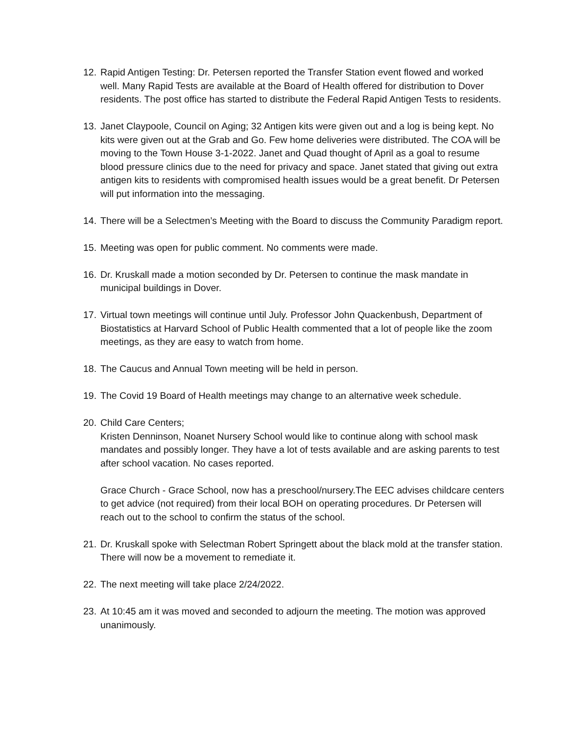12.
Rapid Antigen Testing: Dr. Petersen reported the Transfer Station event flowed and worked well. Many Rapid Tests are available at the Board of Health offered for distribution to Dover residents. The post office has started to distribute the Federal Rapid Antigen Tests to residents.
13.
Janet Claypoole, Council on Aging; 32 Antigen kits were given out and a log is being kept. No kits were given out at the Grab and Go. Few home deliveries were distributed. The COA will be moving to the Town House 3-1-2022. Janet and Quad thought of April as a goal to resume blood pressure clinics due to the need for privacy and space. Janet stated that giving out extra antigen kits to residents with compromised health issues would be a great benefit. Dr Petersen will put information into the messaging.
14.
There will be a Selectmen’s Meeting with the Board to discuss the Community Paradigm report.
15.
Meeting was open for public comment. No comments were made.
16.
Dr. Kruskall made a motion seconded by Dr. Petersen to continue the mask mandate in municipal buildings in Dover.
17.
Virtual town meetings will continue until July. Professor John Quackenbush, Department of Biostatistics at Harvard School of Public Health commented that a lot of people like the zoom meetings, as they are easy to watch from home.
18.
The Caucus and Annual Town meeting will be held in person.
19.
The Covid 19 Board of Health meetings may change to an alternative week schedule.
20.
Child Care Centers;
Kristen Denninson, Noanet Nursery School would like to continue along with school mask mandates and possibly longer. They have a lot of tests available and are asking parents to test after school vacation. No cases reported.
Grace Church - Grace School, now has a preschool/nursery.The EEC advises childcare centers to get advice (not required) from their local BOH on operating procedures. Dr Petersen will reach out to the school to confirm the status of the school.
21.
Dr. Kruskall spoke with Selectman Robert Springett about the black mold at the transfer station. There will now be a movement to remediate it.
22.
The next meeting will take place 2/24/2022.
23.
At 10:45 am it was moved and seconded to adjourn the meeting. The motion was approved unanimously.